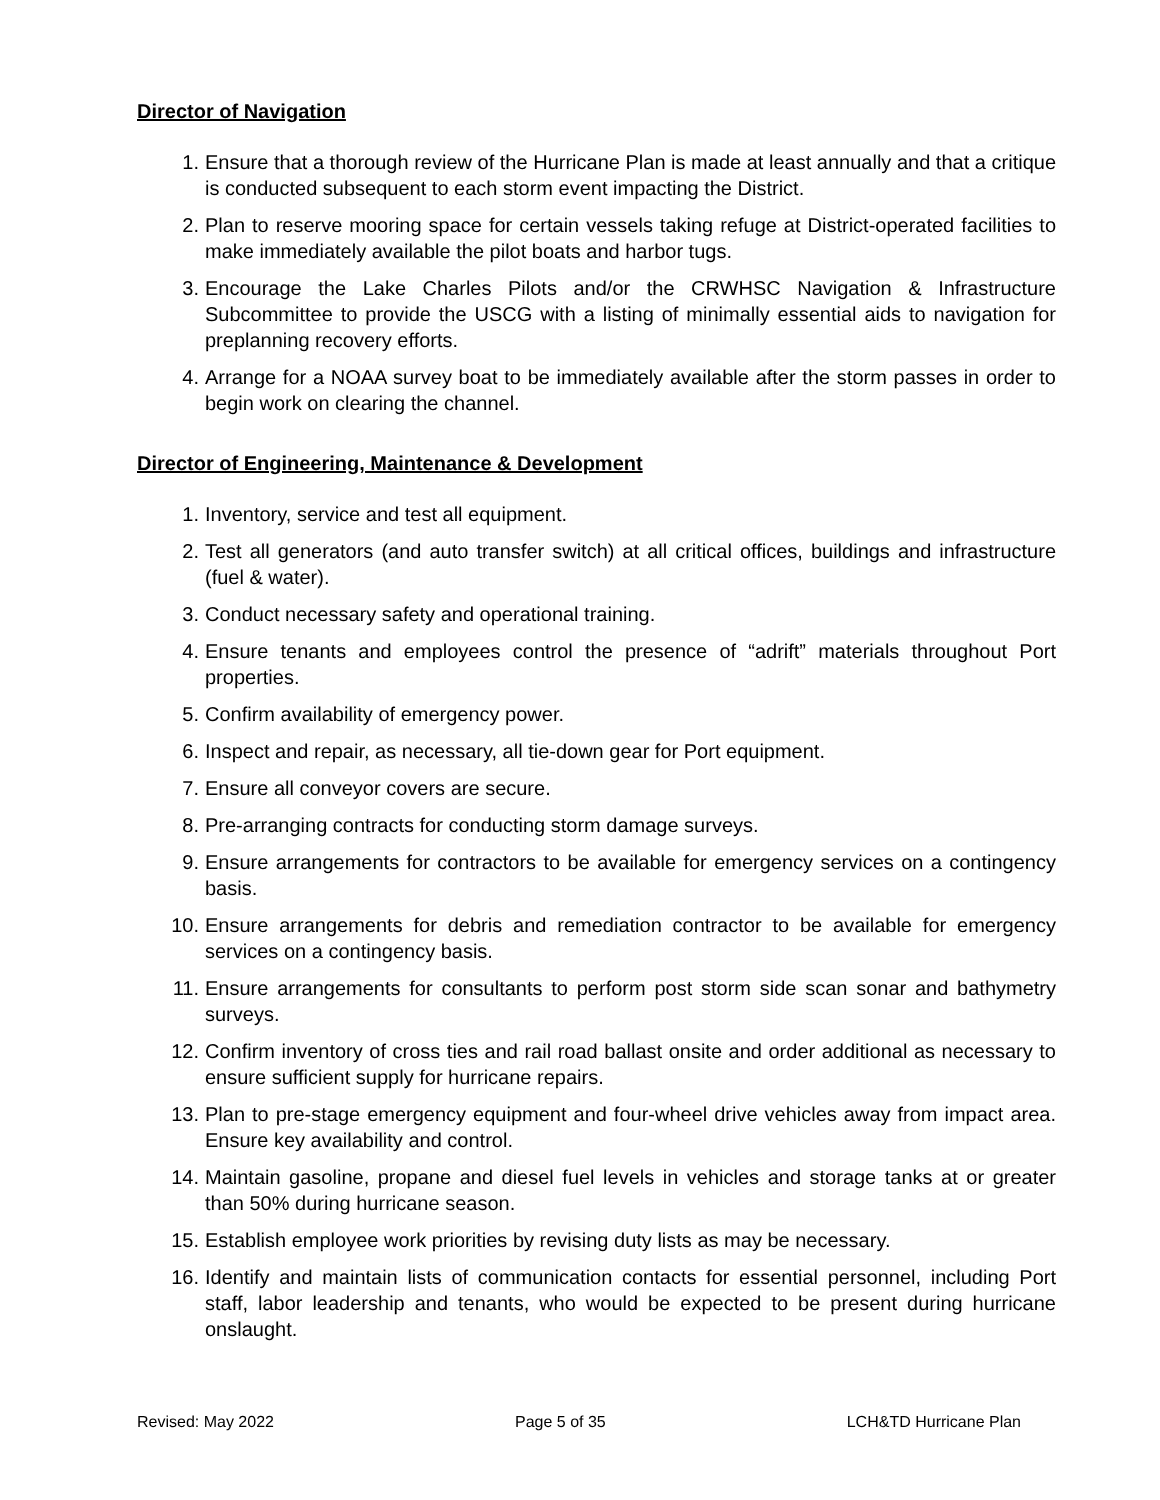Director of Navigation
1. Ensure that a thorough review of the Hurricane Plan is made at least annually and that a critique is conducted subsequent to each storm event impacting the District.
2. Plan to reserve mooring space for certain vessels taking refuge at District-operated facilities to make immediately available the pilot boats and harbor tugs.
3. Encourage the Lake Charles Pilots and/or the CRWHSC Navigation & Infrastructure Subcommittee to provide the USCG with a listing of minimally essential aids to navigation for preplanning recovery efforts.
4. Arrange for a NOAA survey boat to be immediately available after the storm passes in order to begin work on clearing the channel.
Director of Engineering, Maintenance & Development
1. Inventory, service and test all equipment.
2. Test all generators (and auto transfer switch) at all critical offices, buildings and infrastructure (fuel & water).
3. Conduct necessary safety and operational training.
4. Ensure tenants and employees control the presence of “adrift” materials throughout Port properties.
5. Confirm availability of emergency power.
6. Inspect and repair, as necessary, all tie-down gear for Port equipment.
7. Ensure all conveyor covers are secure.
8. Pre-arranging contracts for conducting storm damage surveys.
9. Ensure arrangements for contractors to be available for emergency services on a contingency basis.
10. Ensure arrangements for debris and remediation contractor to be available for emergency services on a contingency basis.
11. Ensure arrangements for consultants to perform post storm side scan sonar and bathymetry surveys.
12. Confirm inventory of cross ties and rail road ballast onsite and order additional as necessary to ensure sufficient supply for hurricane repairs.
13. Plan to pre-stage emergency equipment and four-wheel drive vehicles away from impact area. Ensure key availability and control.
14. Maintain gasoline, propane and diesel fuel levels in vehicles and storage tanks at or greater than 50% during hurricane season.
15. Establish employee work priorities by revising duty lists as may be necessary.
16. Identify and maintain lists of communication contacts for essential personnel, including Port staff, labor leadership and tenants, who would be expected to be present during hurricane onslaught.
Revised: May 2022 Page 5 of 35 LCH&TD Hurricane Plan